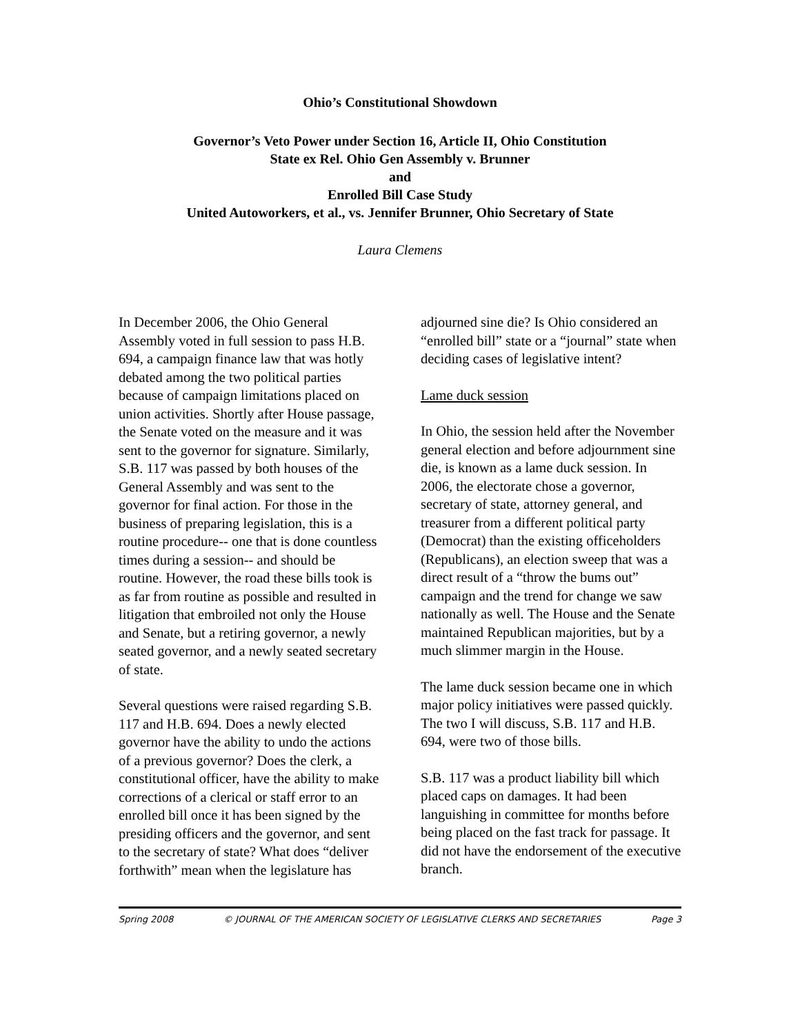Ohio’s Constitutional Showdown
Governor’s Veto Power under Section 16, Article II, Ohio Constitution
State ex Rel. Ohio Gen Assembly v. Brunner
and
Enrolled Bill Case Study
United Autoworkers, et al., vs. Jennifer Brunner, Ohio Secretary of State
Laura Clemens
In December 2006, the Ohio General Assembly voted in full session to pass H.B. 694, a campaign finance law that was hotly debated among the two political parties because of campaign limitations placed on union activities. Shortly after House passage, the Senate voted on the measure and it was sent to the governor for signature. Similarly, S.B. 117 was passed by both houses of the General Assembly and was sent to the governor for final action. For those in the business of preparing legislation, this is a routine procedure-- one that is done countless times during a session-- and should be routine. However, the road these bills took is as far from routine as possible and resulted in litigation that embroiled not only the House and Senate, but a retiring governor, a newly seated governor, and a newly seated secretary of state.
Several questions were raised regarding S.B. 117 and H.B. 694. Does a newly elected governor have the ability to undo the actions of a previous governor? Does the clerk, a constitutional officer, have the ability to make corrections of a clerical or staff error to an enrolled bill once it has been signed by the presiding officers and the governor, and sent to the secretary of state? What does “deliver forthwith” mean when the legislature has
adjourned sine die? Is Ohio considered an “enrolled bill” state or a “journal” state when deciding cases of legislative intent?
Lame duck session
In Ohio, the session held after the November general election and before adjournment sine die, is known as a lame duck session. In 2006, the electorate chose a governor, secretary of state, attorney general, and treasurer from a different political party (Democrat) than the existing officeholders (Republicans), an election sweep that was a direct result of a “throw the bums out” campaign and the trend for change we saw nationally as well. The House and the Senate maintained Republican majorities, but by a much slimmer margin in the House.
The lame duck session became one in which major policy initiatives were passed quickly. The two I will discuss, S.B. 117 and H.B. 694, were two of those bills.
S.B. 117 was a product liability bill which placed caps on damages. It had been languishing in committee for months before being placed on the fast track for passage. It did not have the endorsement of the executive branch.
Spring 2008 © JOURNAL OF THE AMERICAN SOCIETY OF LEGISLATIVE CLERKS AND SECRETARIES Page 3